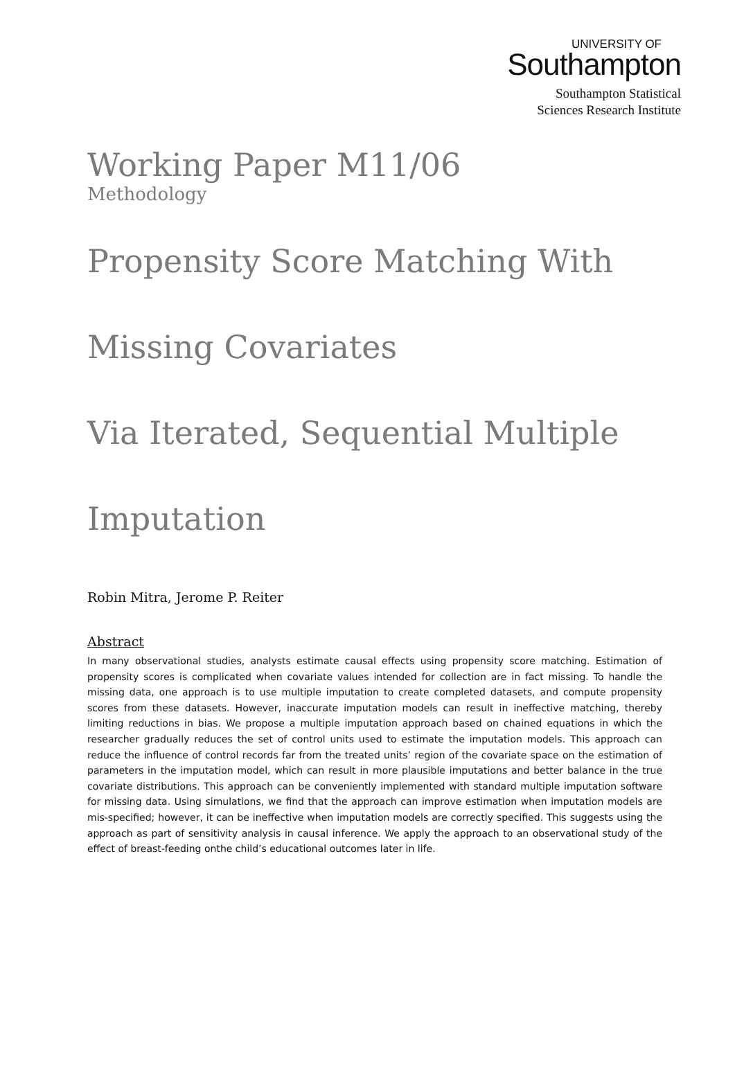UNIVERSITY OF
Southampton
Southampton Statistical
Sciences Research Institute
Working Paper M11/06
Methodology
Propensity Score Matching With
Missing Covariates
Via Iterated, Sequential Multiple
Imputation
Robin Mitra, Jerome P. Reiter
Abstract
In many observational studies, analysts estimate causal effects using propensity score matching. Estimation of propensity scores is complicated when covariate values intended for collection are in fact missing. To handle the missing data, one approach is to use multiple imputation to create completed datasets, and compute propensity scores from these datasets. However, inaccurate imputation models can result in ineffective matching, thereby limiting reductions in bias. We propose a multiple imputation approach based on chained equations in which the researcher gradually reduces the set of control units used to estimate the imputation models. This approach can reduce the influence of control records far from the treated units’ region of the covariate space on the estimation of parameters in the imputation model, which can result in more plausible imputations and better balance in the true covariate distributions. This approach can be conveniently implemented with standard multiple imputation software for missing data. Using simulations, we find that the approach can improve estimation when imputation models are mis-specified; however, it can be ineffective when imputation models are correctly specified. This suggests using the approach as part of sensitivity analysis in causal inference. We apply the approach to an observational study of the effect of breast-feeding onthe child’s educational outcomes later in life.